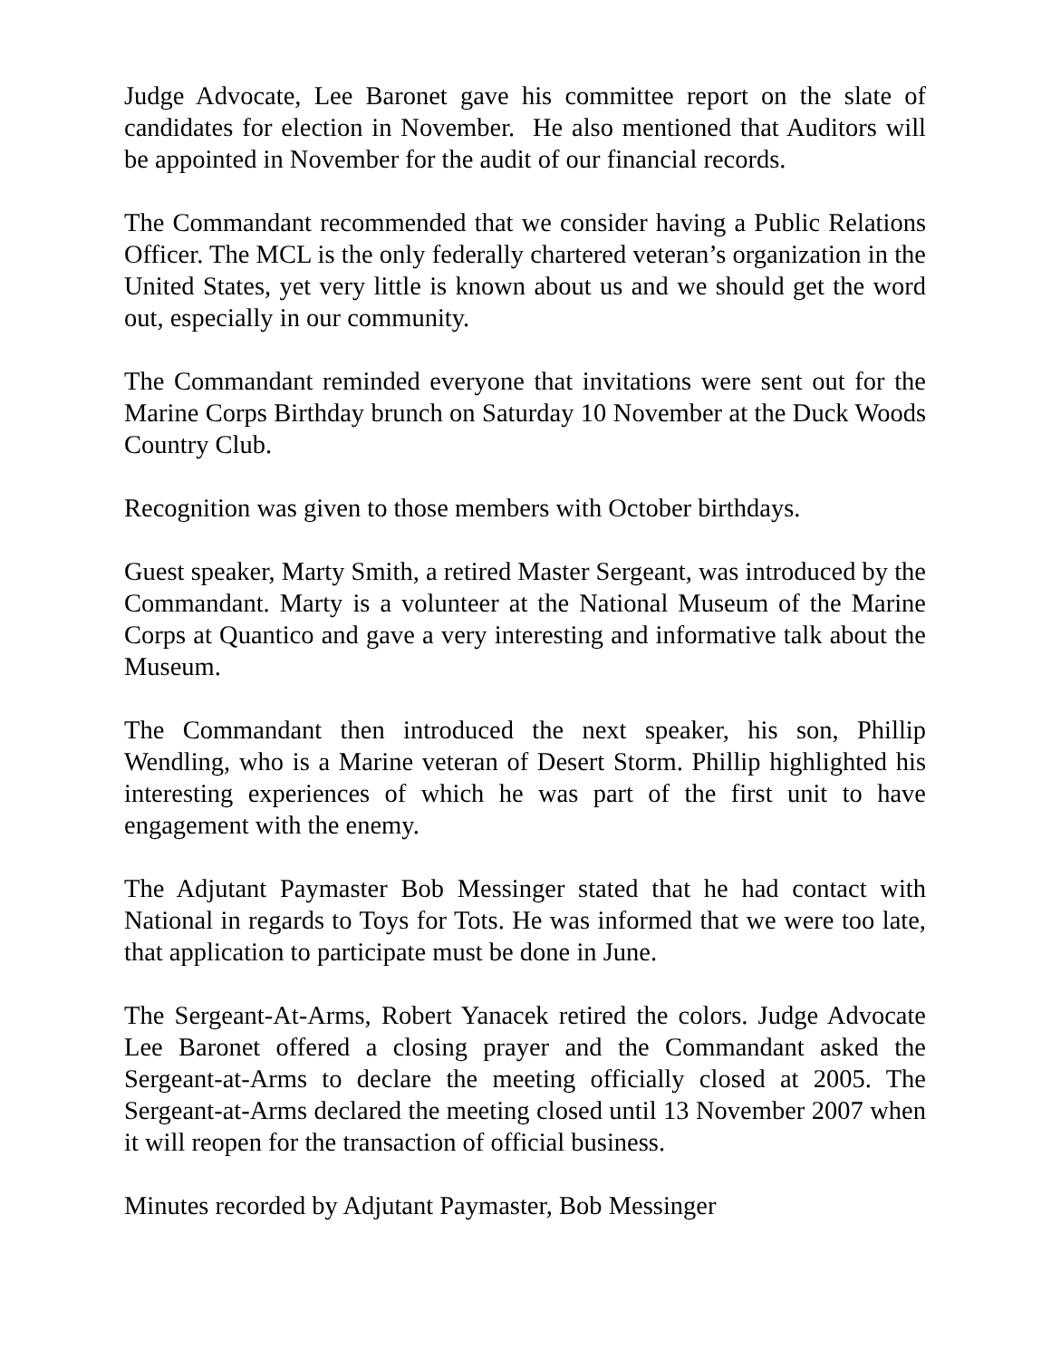Judge Advocate, Lee Baronet gave his committee report on the slate of candidates for election in November. He also mentioned that Auditors will be appointed in November for the audit of our financial records.
The Commandant recommended that we consider having a Public Relations Officer. The MCL is the only federally chartered veteran’s organization in the United States, yet very little is known about us and we should get the word out, especially in our community.
The Commandant reminded everyone that invitations were sent out for the Marine Corps Birthday brunch on Saturday 10 November at the Duck Woods Country Club.
Recognition was given to those members with October birthdays.
Guest speaker, Marty Smith, a retired Master Sergeant, was introduced by the Commandant. Marty is a volunteer at the National Museum of the Marine Corps at Quantico and gave a very interesting and informative talk about the Museum.
The Commandant then introduced the next speaker, his son, Phillip Wendling, who is a Marine veteran of Desert Storm. Phillip highlighted his interesting experiences of which he was part of the first unit to have engagement with the enemy.
The Adjutant Paymaster Bob Messinger stated that he had contact with National in regards to Toys for Tots. He was informed that we were too late, that application to participate must be done in June.
The Sergeant-At-Arms, Robert Yanacek retired the colors. Judge Advocate Lee Baronet offered a closing prayer and the Commandant asked the Sergeant-at-Arms to declare the meeting officially closed at 2005. The Sergeant-at-Arms declared the meeting closed until 13 November 2007 when it will reopen for the transaction of official business.
Minutes recorded by Adjutant Paymaster, Bob Messinger